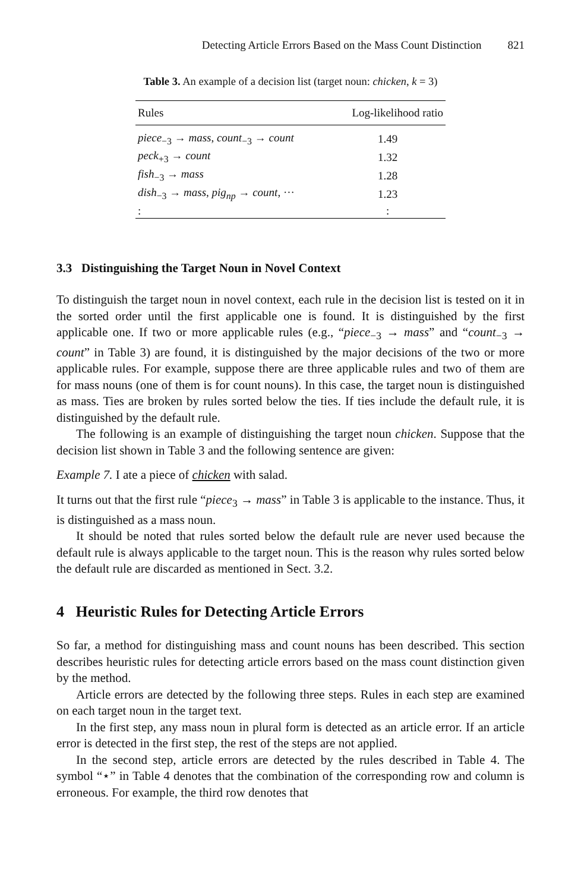Detecting Article Errors Based on the Mass Count Distinction 821
Table 3. An example of a decision list (target noun: chicken, k = 3)
| Rules | Log-likelihood ratio |
| --- | --- |
| piece<sub>−3</sub> → mass , count<sub>−3</sub> → count | 1.49 |
| peck<sub>+3</sub> → count | 1.32 |
| fish<sub>−3</sub> → mass | 1.28 |
| dish<sub>−3</sub> → mass , pig<sub>np</sub> → count , ··· | 1.23 |
| : | : |
3.3 Distinguishing the Target Noun in Novel Context
To distinguish the target noun in novel context, each rule in the decision list is tested on it in the sorted order until the first applicable one is found. It is distinguished by the first applicable one. If two or more applicable rules (e.g., “piece<sub>−3</sub> → mass” and “count<sub>−3</sub> → count” in Table 3) are found, it is distinguished by the major decisions of the two or more applicable rules. For example, suppose there are three applicable rules and two of them are for mass nouns (one of them is for count nouns). In this case, the target noun is distinguished as mass. Ties are broken by rules sorted below the ties. If ties include the default rule, it is distinguished by the default rule.
The following is an example of distinguishing the target noun chicken. Suppose that the decision list shown in Table 3 and the following sentence are given:
Example 7. I ate a piece of chicken with salad.
It turns out that the first rule “piece<sub>3</sub> → mass” in Table 3 is applicable to the instance. Thus, it is distinguished as a mass noun.
It should be noted that rules sorted below the default rule are never used because the default rule is always applicable to the target noun. This is the reason why rules sorted below the default rule are discarded as mentioned in Sect. 3.2.
4 Heuristic Rules for Detecting Article Errors
So far, a method for distinguishing mass and count nouns has been described. This section describes heuristic rules for detecting article errors based on the mass count distinction given by the method.
Article errors are detected by the following three steps. Rules in each step are examined on each target noun in the target text.
In the first step, any mass noun in plural form is detected as an article error. If an article error is detected in the first step, the rest of the steps are not applied.
In the second step, article errors are detected by the rules described in Table 4. The symbol “⋆” in Table 4 denotes that the combination of the corresponding row and column is erroneous. For example, the third row denotes that